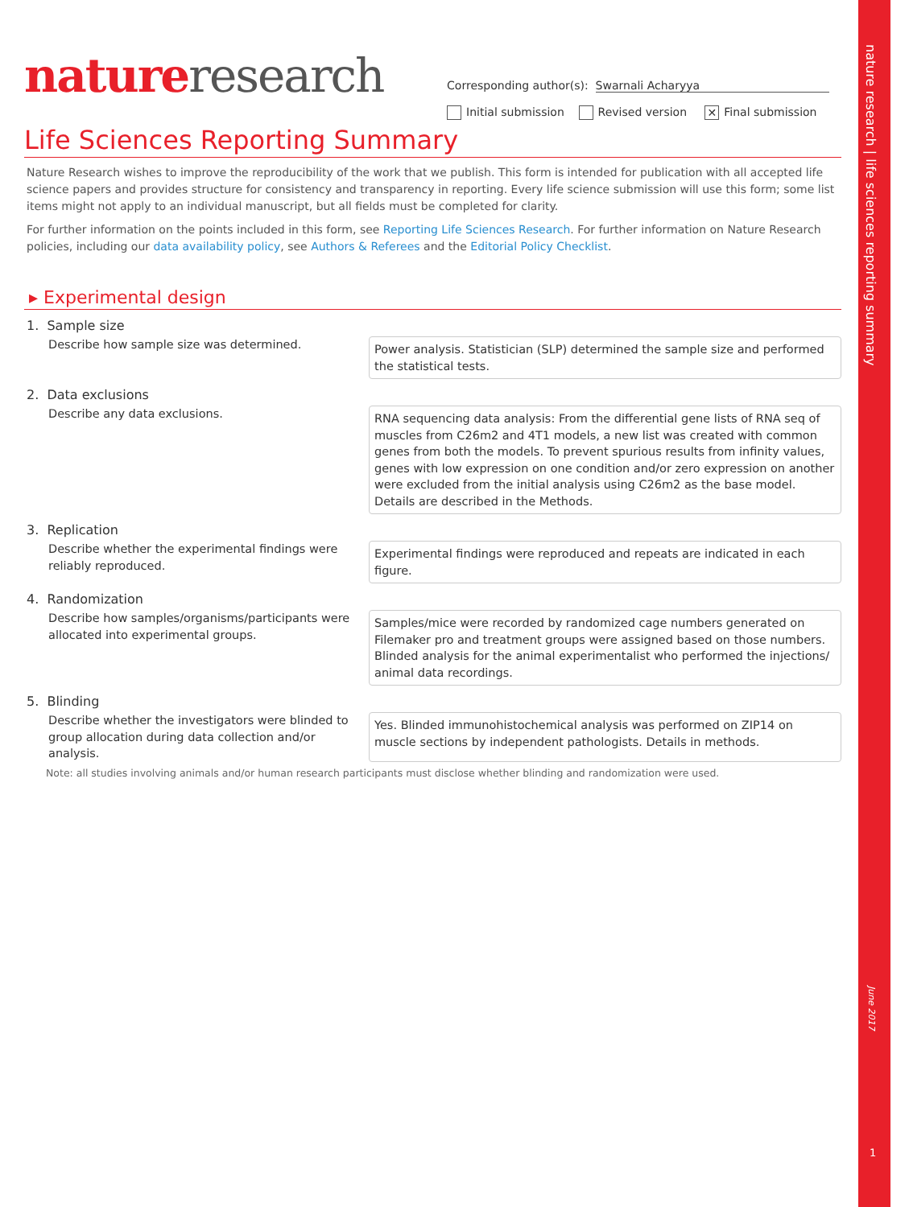nature research | life sciences reporting summary
June 2017
1
nature research
Corresponding author(s): Swarnali Acharyya
Initial submission Revised version ✕ Final submission
Life Sciences Reporting Summary
Nature Research wishes to improve the reproducibility of the work that we publish. This form is intended for publication with all accepted life science papers and provides structure for consistency and transparency in reporting. Every life science submission will use this form; some list items might not apply to an individual manuscript, but all fields must be completed for clarity.
For further information on the points included in this form, see Reporting Life Sciences Research. For further information on Nature Research policies, including our data availability policy, see Authors & Referees and the Editorial Policy Checklist.
▸ Experimental design
1. Sample size
Describe how sample size was determined.
Power analysis. Statistician (SLP) determined the sample size and performed the statistical tests.
2. Data exclusions
Describe any data exclusions.
RNA sequencing data analysis: From the differential gene lists of RNA seq of muscles from C26m2 and 4T1 models, a new list was created with common genes from both the models. To prevent spurious results from infinity values, genes with low expression on one condition and/or zero expression on another were excluded from the initial analysis using C26m2 as the base model. Details are described in the Methods.
3. Replication
Describe whether the experimental findings were reliably reproduced.
Experimental findings were reproduced and repeats are indicated in each figure.
4. Randomization
Describe how samples/organisms/participants were allocated into experimental groups.
Samples/mice were recorded by randomized cage numbers generated on Filemaker pro and treatment groups were assigned based on those numbers. Blinded analysis for the animal experimentalist who performed the injections/ animal data recordings.
5. Blinding
Describe whether the investigators were blinded to group allocation during data collection and/or analysis.
Yes. Blinded immunohistochemical analysis was performed on ZIP14 on muscle sections by independent pathologists. Details in methods.
Note: all studies involving animals and/or human research participants must disclose whether blinding and randomization were used.